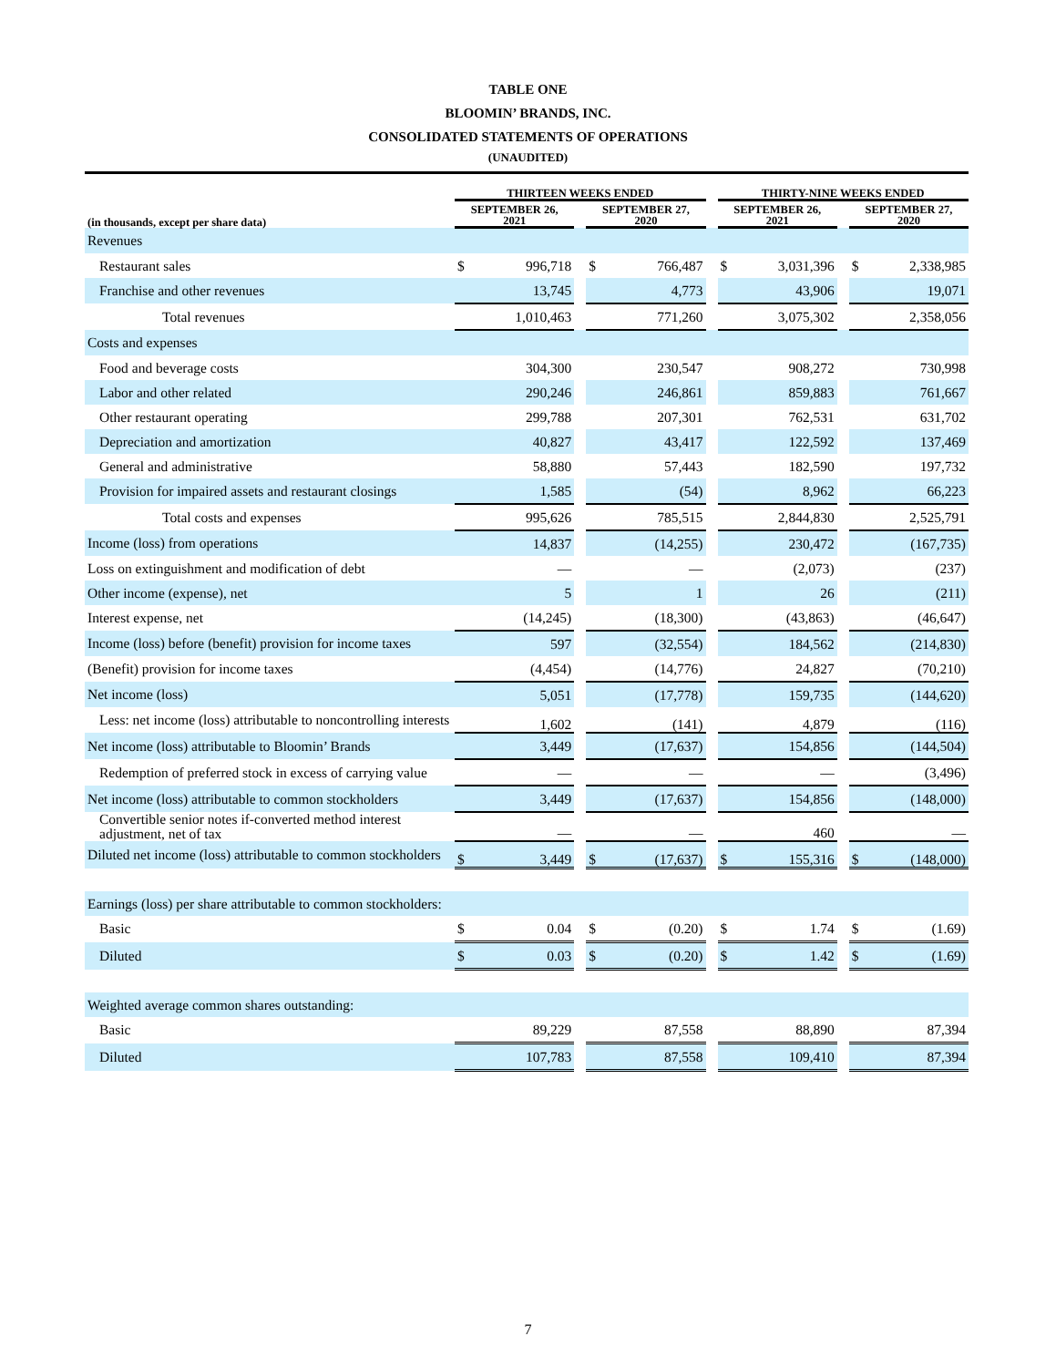TABLE ONE
BLOOMIN’ BRANDS, INC.
CONSOLIDATED STATEMENTS OF OPERATIONS
(UNAUDITED)
| | THIRTEEN WEEKS ENDED | | | | | | THIRTY-NINE WEEKS ENDED | | | | |
| --- | --- | --- | --- | --- | --- | --- | --- | --- | --- | --- | --- |
| (in thousands, except per share data) | SEPTEMBER 26, 2021 | | | SEPTEMBER 27, 2020 | | | SEPTEMBER 26, 2021 | | | SEPTEMBER 27, 2020 | |
| Revenues | | | | | | | | | | | |
| Restaurant sales | $ | 996,718 | | $ | 766,487 | | $ | 3,031,396 | | $ | 2,338,985 |
| Franchise and other revenues | | 13,745 | | | 4,773 | | | 43,906 | | | 19,071 |
| Total revenues | | 1,010,463 | | | 771,260 | | | 3,075,302 | | | 2,358,056 |
| Costs and expenses | | | | | | | | | | | |
| Food and beverage costs | | 304,300 | | | 230,547 | | | 908,272 | | | 730,998 |
| Labor and other related | | 290,246 | | | 246,861 | | | 859,883 | | | 761,667 |
| Other restaurant operating | | 299,788 | | | 207,301 | | | 762,531 | | | 631,702 |
| Depreciation and amortization | | 40,827 | | | 43,417 | | | 122,592 | | | 137,469 |
| General and administrative | | 58,880 | | | 57,443 | | | 182,590 | | | 197,732 |
| Provision for impaired assets and restaurant closings | | 1,585 | | | (54) | | | 8,962 | | | 66,223 |
| Total costs and expenses | | 995,626 | | | 785,515 | | | 2,844,830 | | | 2,525,791 |
| Income (loss) from operations | | 14,837 | | | (14,255) | | | 230,472 | | | (167,735) |
| Loss on extinguishment and modification of debt | | — | | | — | | | (2,073) | | | (237) |
| Other income (expense), net | | 5 | | | 1 | | | 26 | | | (211) |
| Interest expense, net | | (14,245) | | | (18,300) | | | (43,863) | | | (46,647) |
| Income (loss) before (benefit) provision for income taxes | | 597 | | | (32,554) | | | 184,562 | | | (214,830) |
| (Benefit) provision for income taxes | | (4,454) | | | (14,776) | | | 24,827 | | | (70,210) |
| Net income (loss) | | 5,051 | | | (17,778) | | | 159,735 | | | (144,620) |
| Less: net income (loss) attributable to noncontrolling interests | | 1,602 | | | (141) | | | 4,879 | | | (116) |
| Net income (loss) attributable to Bloomin’ Brands | | 3,449 | | | (17,637) | | | 154,856 | | | (144,504) |
| Redemption of preferred stock in excess of carrying value | | — | | | — | | | — | | | (3,496) |
| Net income (loss) attributable to common stockholders | | 3,449 | | | (17,637) | | | 154,856 | | | (148,000) |
| Convertible senior notes if-converted method interest adjustment, net of tax | | — | | | — | | | 460 | | | — |
| Diluted net income (loss) attributable to common stockholders | $ | 3,449 | | $ | (17,637) | | $ | 155,316 | | $ | (148,000) |
| Earnings (loss) per share attributable to common stockholders: | | | | | | | | | | | |
| Basic | $ | 0.04 | | $ | (0.20) | | $ | 1.74 | | $ | (1.69) |
| Diluted | $ | 0.03 | | $ | (0.20) | | $ | 1.42 | | $ | (1.69) |
| Weighted average common shares outstanding: | | | | | | | | | | | |
| Basic | | 89,229 | | | 87,558 | | | 88,890 | | | 87,394 |
| Diluted | | 107,783 | | | 87,558 | | | 109,410 | | | 87,394 |
7